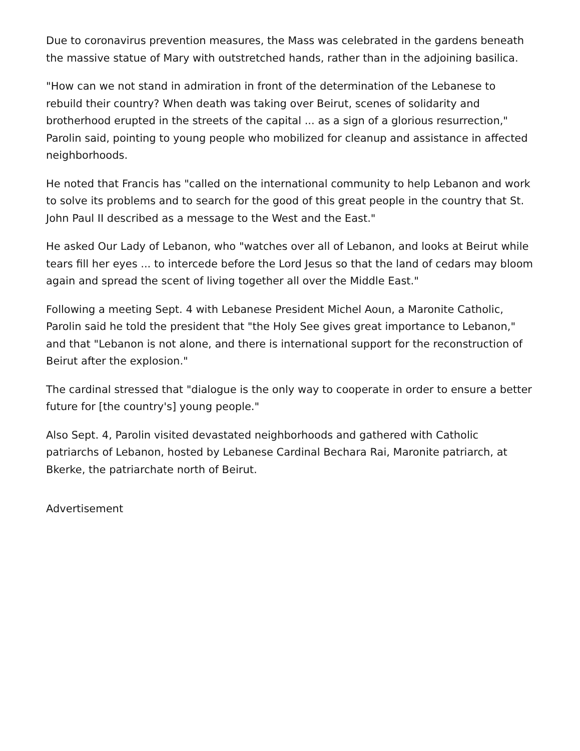Due to coronavirus prevention measures, the Mass was celebrated in the gardens beneath the massive statue of Mary with outstretched hands, rather than in the adjoining basilica.
"How can we not stand in admiration in front of the determination of the Lebanese to rebuild their country? When death was taking over Beirut, scenes of solidarity and brotherhood erupted in the streets of the capital ... as a sign of a glorious resurrection," Parolin said, pointing to young people who mobilized for cleanup and assistance in affected neighborhoods.
He noted that Francis has "called on the international community to help Lebanon and work to solve its problems and to search for the good of this great people in the country that St. John Paul II described as a message to the West and the East."
He asked Our Lady of Lebanon, who "watches over all of Lebanon, and looks at Beirut while tears fill her eyes ... to intercede before the Lord Jesus so that the land of cedars may bloom again and spread the scent of living together all over the Middle East."
Following a meeting Sept. 4 with Lebanese President Michel Aoun, a Maronite Catholic, Parolin said he told the president that "the Holy See gives great importance to Lebanon," and that "Lebanon is not alone, and there is international support for the reconstruction of Beirut after the explosion."
The cardinal stressed that "dialogue is the only way to cooperate in order to ensure a better future for [the country's] young people."
Also Sept. 4, Parolin visited devastated neighborhoods and gathered with Catholic patriarchs of Lebanon, hosted by Lebanese Cardinal Bechara Rai, Maronite patriarch, at Bkerke, the patriarchate north of Beirut.
Advertisement